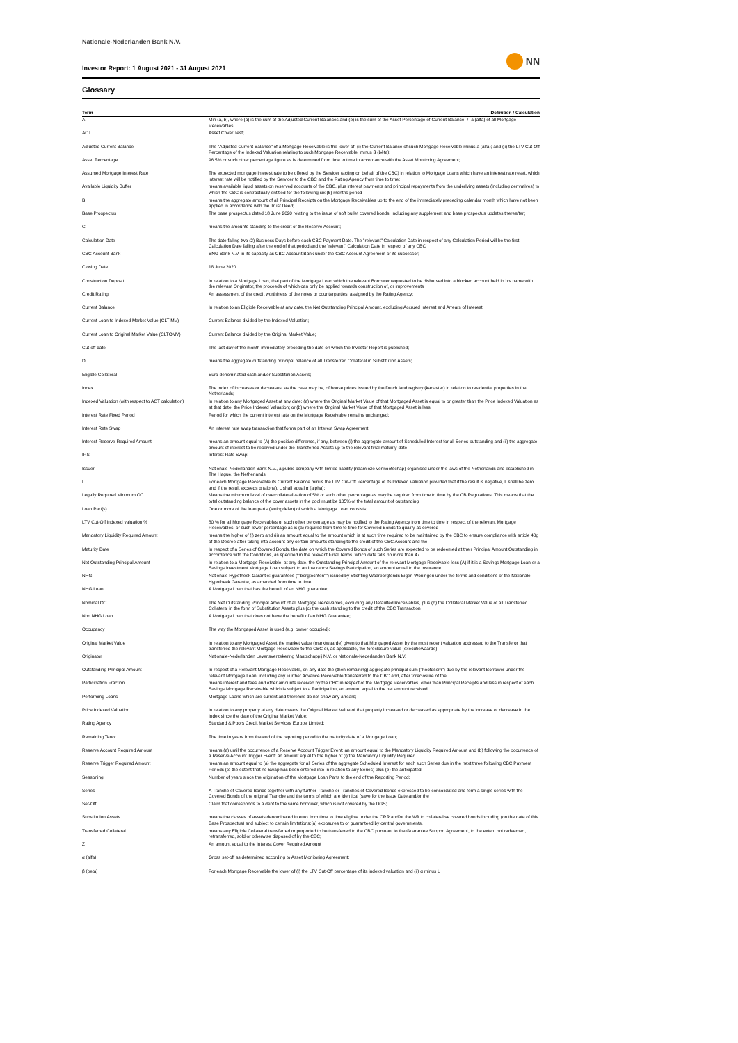Nationale-Nederlanden Bank N.V.
Investor Report: 1 August 2021 - 31 August 2021 NN
Glossary
| Term | Definition / Calculation |
| --- | --- |
| A | Min (a, b), where (a) is the sum of the Adjusted Current Balances and (b) is the sum of the Asset Percentage of Current Balance -/- a (alfa) of all Mortgage Receivables; |
| ACT | Asset Cover Test; |
| Adjusted Current Balance | The "Adjusted Current Balance" of a Mortgage Receivable is the lower of: (i) the Current Balance of such Mortgage Receivable minus a (alfa); and (ii) the LTV Cut-Off Percentage of the Indexed Valuation relating to such Mortgage Receivable, minus ß (bèta); |
| Asset Percentage | 96.5% or such other percentage figure as is determined from time to time in accordance with the Asset Monitoring Agreement; |
| Assumed Mortgage Interest Rate | The expected mortgage interest rate to be offered by the Servicer (acting on behalf of the CBC) in relation to Mortgage Loans which have an interest rate reset, which interest rate will be notified by the Servicer to the CBC and the Rating Agency from time to time; |
| Available Liquidity Buffer | means available liquid assets on reserved accounts of the CBC, plus interest payments and principal repayments from the underlying assets (including derivatives) to which the CBC is contractually entitled for the following six (6) months period |
| B | means the aggregate amount of all Principal Receipts on the Mortgage Receivables up to the end of the immediately preceding calendar month which have not been applied in accordance with the Trust Deed; |
| Base Prospectus | The base prospectus dated 18 June 2020 relating to the issue of soft bullet covered bonds, including any supplement and base prospectus updates thereafter; |
| C | means the amounts standing to the credit of the Reserve Account; |
| Calculation Date | The date falling two (2) Business Days before each CBC Payment Date. The "relevant" Calculation Date in respect of any Calculation Period will be the first Calculation Date falling after the end of that period and the "relevant" Calculation Date in respect of any CBC |
| CBC Account Bank | BNG Bank N.V. in its capacity as CBC Account Bank under the CBC Account Agreement or its successor; |
| Closing Date | 18 June 2020 |
| Construction Deposit | In relation to a Mortgage Loan, that part of the Mortgage Loan which the relevant Borrower requested to be disbursed into a blocked account held in his name with the relevant Originator, the proceeds of which can only be applied towards construction of, or improvements |
| Credit Rating | An assessment of the credit worthiness of the notes or counterparties, assigned by the Rating Agency; |
| Current Balance | In relation to an Eligible Receivable at any date, the Net Outstanding Principal Amount, excluding Accrued Interest and Arrears of Interest; |
| Current Loan to Indexed Market Value (CLTIMV) | Current Balance divided by the Indexed Valuation; |
| Current Loan to Original Market Value (CLTOMV) | Current Balance divided by the Original Market Value; |
| Cut-off date | The last day of the month immediately preceding the date on which the Investor Report is published; |
| D | means the aggregate outstanding principal balance of all Transferred Collateral in Substitution Assets; |
| Eligible Collateral | Euro denominated cash and/or Substitution Assets; |
| Index | The index of increases or decreases, as the case may be, of house prices issued by the Dutch land registry (kadaster) in relation to residential properties in the Netherlands; |
| Indexed Valuation (with respect to ACT calculation) | In relation to any Mortgaged Asset at any date: (a) where the Original Market Value of that Mortgaged Asset is equal to or greater than the Price Indexed Valuation as at that date, the Price Indexed Valuation; or (b) where the Original Market Value of that Mortgaged Asset is less |
| Interest Rate Fixed Period | Period for which the current interest rate on the Mortgage Receivable remains unchanged; |
| Interest Rate Swap | An interest rate swap transaction that forms part of an Interest Swap Agreement. |
| Interest Reserve Required Amount | means an amount equal to (A) the positive difference, if any, between (i) the aggregate amount of Scheduled Interest for all Series outstanding and (ii) the aggregate amount of interest to be received under the Transferred Assets up to the relevant final maturity date |
| IRS | Interest Rate Swap; |
| Issuer | Nationale-Nederlanden Bank N.V., a public company with limited liability (naamloze vennootschap) organised under the laws of the Netherlands and established in The Hague, the Netherlands; |
| L | For each Mortgage Receivable its Current Balance minus the LTV Cut-Off Percentage of its Indexed Valuation provided that if the result is negative, L shall be zero and if the result exceeds α (alpha), L shall equal α (alpha); |
| Legally Required Minimum OC | Means the minimum level of overcollateralization of 5% or such other percentage as may be required from time to time by the CB Regulations. This means that the total outstanding balance of the cover assets in the pool must be 105% of the total amount of outstanding |
| Loan Part(s) | One or more of the loan parts (leningdelen) of which a Mortgage Loan consists; |
| LTV Cut-Off indexed valuation % | 80 % for all Mortgage Receivables or such other percentage as may be notified to the Rating Agency from time to time in respect of the relevant Mortgage Receivables, or such lower percentage as is (a) required from time to time for Covered Bonds to qualify as covered |
| Mandatory Liquidity Required Amount | means the higher of (i) zero and (ii) an amount equal to the amount which is at such time required to be maintained by the CBC to ensure compliance with article 40g of the Decree after taking into account any certain amounts standing to the credit of the CBC Account and the |
| Maturity Date | In respect of a Series of Covered Bonds, the date on which the Covered Bonds of such Series are expected to be redeemed at their Principal Amount Outstanding in accordance with the Conditions, as specified in the relevant Final Terms, which date falls no more than 47 |
| Net Outstanding Principal Amount | In relation to a Mortgage Receivable, at any date, the Outstanding Principal Amount of the relevant Mortgage Receivable less (A) if it is a Savings Mortgage Loan or a Savings Investment Mortgage Loan subject to an Insurance Savings Participation, an amount equal to the Insurance |
| NHG | Nationale Hypotheek Garantie: guarantees (""borgtochten"") issued by Stichting Waarborgfonds Eigen Woningen under the terms and conditions of the Nationale Hypotheek Garantie, as amended from time to time; |
| NHG Loan | A Mortgage Loan that has the benefit of an NHG guarantee; |
| Nominal OC | The Net Outstanding Principal Amount of all Mortgage Receivables, excluding any Defaulted Receivables, plus (b) the Collateral Market Value of all Transferred Collateral in the form of Substitution Assets plus (c) the cash standing to the credit of the CBC Transaction |
| Non NHG Loan | A Mortgage Loan that does not have the benefit of an NHG Guarantee; |
| Occupancy | The way the Mortgaged Asset is used (e.g. owner occupied); |
| Original Market Value | In relation to any Mortgaged Asset the market value (marktwaarde) given to that Mortgaged Asset by the most recent valuation addressed to the Transferor that transferred the relevant Mortgage Receivable to the CBC or, as applicable, the foreclosure value (executiewaarde) |
| Originator | Nationale-Nederlanden Levensverzekering Maatschappij N.V. or Nationale-Nederlanden Bank N.V. |
| Outstanding Principal Amount | In respect of a Relevant Mortgage Receivable, on any date the (then remaining) aggregate principal sum ("hoofdsom") due by the relevant Borrower under the relevant Mortgage Loan, including any Further Advance Receivable transferred to the CBC and, after foreclosure of the |
| Participation Fraction | means interest and fees and other amounts received by the CBC in respect of the Mortgage Receivables, other than Principal Receipts and less in respect of each Savings Mortgage Receivable which is subject to a Participation, an amount equal to the net amount received |
| Performing Loans | Mortgage Loans which are current and therefore do not show any arrears; |
| Price Indexed Valuation | In relation to any property at any date means the Original Market Value of that property increased or decreased as appropriate by the increase or decrease in the Index since the date of the Original Market Value; |
| Rating Agency | Standard & Poors Credit Market Services Europe Limited; |
| Remaining Tenor | The time in years from the end of the reporting period to the maturity date of a Mortgage Loan; |
| Reserve Account Required Amount | means (a) until the occurrence of a Reserve Account Trigger Event: an amount equal to the Mandatory Liquidity Required Amount and (b) following the occurrence of a Reserve Account Trigger Event: an amount equal to the higher of (i) the Mandatory Liquidity Required |
| Reserve Trigger Required Amount | means an amount equal to (a) the aggregate for all Series of the aggregate Scheduled Interest for each such Series due in the next three following CBC Payment Periods (to the extent that no Swap has been entered into in relation to any Series) plus (b) the anticipated |
| Seasoning | Number of years since the origination of the Mortgage Loan Parts to the end of the Reporting Period; |
| Series | A Tranche of Covered Bonds together with any further Tranche or Tranches of Covered Bonds expressed to be consolidated and form a single series with the Covered Bonds of the original Tranche and the terms of which are identical (save for the Issue Date and/or the |
| Set-Off | Claim that corresponds to a debt to the same borrower, which is not covered by the DGS; |
| Substitution Assets | means the classes of assets denominated in euro from time to time eligible under the CRR and/or the Wft to collateralise covered bonds including (on the date of this Base Prospectus) and subject to certain limitations:(a) exposures to or guaranteed by central governments, |
| Transferred Collateral | means any Eligible Collateral transferred or purported to be transferred to the CBC pursuant to the Guarantee Support Agreement, to the extent not redeemed, retransferred, sold or otherwise disposed of by the CBC; |
| Z | An amount equal to the Interest Cover Required Amount |
| α (alfa) | Gross set-off as determined according to Asset Monitoring Agreement; |
| β (beta) | For each Mortgage Receivable the lower of (i) the LTV Cut-Off percentage of its indexed valuation and (ii) α minus L |